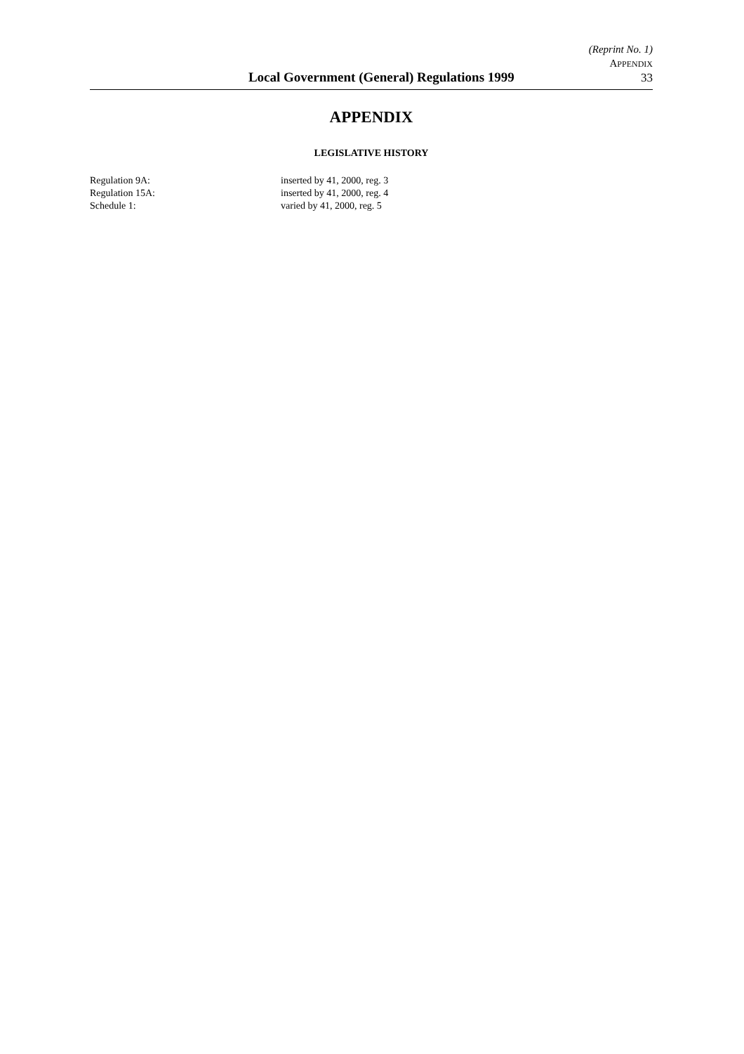Local Government (General) Regulations 1999
(Reprint No. 1)
APPENDIX
33
APPENDIX
LEGISLATIVE HISTORY
Regulation 9A: inserted by 41, 2000, reg. 3
Regulation 15A: inserted by 41, 2000, reg. 4
Schedule 1: varied by 41, 2000, reg. 5